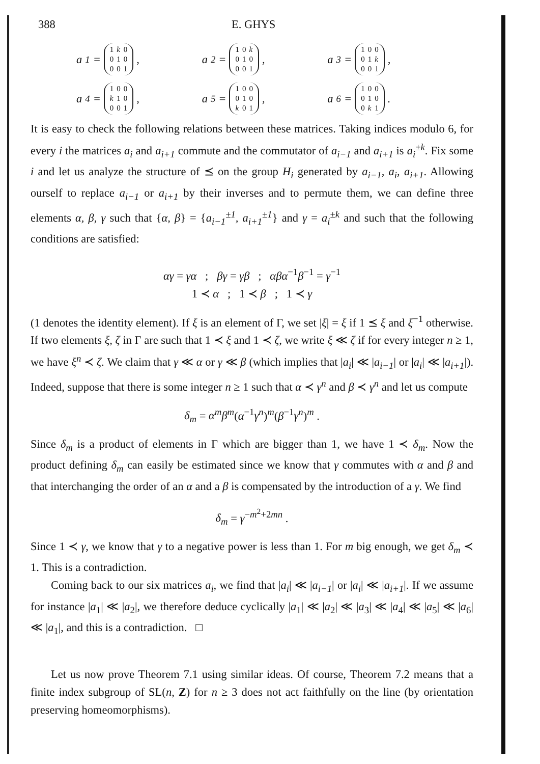388 E. GHYS
a<sub>1</sub> =
| 1 | k | 0 |
| 0 | 1 | 0 |
| 0 | 0 | 1 |
,
a<sub>2</sub> =
| 1 | 0 | k |
| 0 | 1 | 0 |
| 0 | 0 | 1 |
,
a<sub>3</sub> =
| 1 | 0 | 0 |
| 0 | 1 | k |
| 0 | 0 | 1 |
,
a<sub>4</sub> =
| 1 | 0 | 0 |
| k | 1 | 0 |
| 0 | 0 | 1 |
,
a<sub>5</sub> =
| 1 | 0 | 0 |
| 0 | 1 | 0 |
| k | 0 | 1 |
,
a<sub>6</sub> =
| 1 | 0 | 0 |
| 0 | 1 | 0 |
| 0 | k | 1 |
.
It is easy to check the following relations between these matrices. Taking indices modulo 6, for every i the matrices a<sub>i</sub> and a<sub>i+1</sub> commute and the commutator of a<sub>i−1</sub> and a<sub>i+1</sub> is a<sub>i</sub><sup>±k</sup>. Fix some i and let us analyze the structure of ⪯ on the group H<sub>i</sub> generated by a<sub>i−1</sub>, a<sub>i</sub>, a<sub>i+1</sub>. Allowing ourself to replace a<sub>i−1</sub> or a<sub>i+1</sub> by their inverses and to permute them, we can define three elements α, β, γ such that {α, β} = {a<sub>i−1</sub><sup>±1</sup>, a<sub>i+1</sub><sup>±1</sup>} and γ = a<sub>i</sub><sup>±k</sup> and such that the following conditions are satisfied:
αγ = γα ; βγ = γβ ; αβα<sup>−1</sup>β<sup>−1</sup> = γ<sup>−1</sup>
1 ≺ α ; 1 ≺ β ; 1 ≺ γ
(1 denotes the identity element). If ξ is an element of Γ, we set |ξ| = ξ if 1 ⪯ ξ and ξ<sup>−1</sup> otherwise. If two elements ξ, ζ in Γ are such that 1 ≺ ξ and 1 ≺ ζ, we write ξ ≪ ζ if for every integer n ≥ 1, we have ξ<sup>n</sup> ≺ ζ. We claim that γ ≪ α or γ ≪ β (which implies that |a<sub>i</sub>| ≪ |a<sub>i−1</sub>| or |a<sub>i</sub>| ≪ |a<sub>i+1</sub>|). Indeed, suppose that there is some integer n ≥ 1 such that α ≺ γ<sup>n</sup> and β ≺ γ<sup>n</sup> and let us compute
δ<sub>m</sub> = α<sup>m</sup>β<sup>m</sup>(α<sup>−1</sup>γ<sup>n</sup>)<sup>m</sup>(β<sup>−1</sup>γ<sup>n</sup>)<sup>m</sup> .
Since δ<sub>m</sub> is a product of elements in Γ which are bigger than 1, we have 1 ≺ δ<sub>m</sub>. Now the product defining δ<sub>m</sub> can easily be estimated since we know that γ commutes with α and β and that interchanging the order of an α and a β is compensated by the introduction of a γ. We find
δ<sub>m</sub> = γ<sup>−m<sup>2</sup>+2mn</sup> .
Since 1 ≺ γ, we know that γ to a negative power is less than 1. For m big enough, we get δ<sub>m</sub> ≺ 1. This is a contradiction.
Coming back to our six matrices a<sub>i</sub>, we find that |a<sub>i</sub>| ≪ |a<sub>i−1</sub>| or |a<sub>i</sub>| ≪ |a<sub>i+1</sub>|. If we assume for instance |a<sub>1</sub>| ≪ |a<sub>2</sub>|, we therefore deduce cyclically |a<sub>1</sub>| ≪ |a<sub>2</sub>| ≪ |a<sub>3</sub>| ≪ |a<sub>4</sub>| ≪ |a<sub>5</sub>| ≪ |a<sub>6</sub>| ≪ |a<sub>1</sub>|, and this is a contradiction. □
Let us now prove Theorem 7.1 using similar ideas. Of course, Theorem 7.2 means that a finite index subgroup of SL(n, Z) for n ≥ 3 does not act faithfully on the line (by orientation preserving homeomorphisms).